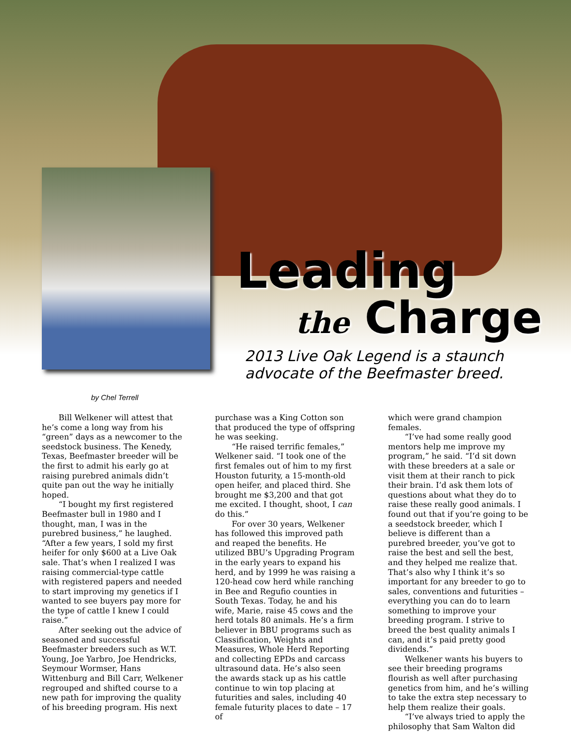Leading
the Charge
2013 Live Oak Legend is a staunch advocate of the Beefmaster breed.
by Chel Terrell
Bill Welkener will attest that he’s come a long way from his “green” days as a newcomer to the seedstock business. The Kenedy, Texas, Beefmaster breeder will be the first to admit his early go at raising purebred animals didn’t quite pan out the way he initially hoped.
“I bought my first registered Beefmaster bull in 1980 and I thought, man, I was in the purebred business,” he laughed. “After a few years, I sold my first heifer for only $600 at a Live Oak sale. That’s when I realized I was raising commercial-type cattle with registered papers and needed to start improving my genetics if I wanted to see buyers pay more for the type of cattle I knew I could raise.”
After seeking out the advice of seasoned and successful Beefmaster breeders such as W.T. Young, Joe Yarbro, Joe Hendricks, Seymour Wormser, Hans Wittenburg and Bill Carr, Welkener regrouped and shifted course to a new path for improving the quality of his breeding program. His next
purchase was a King Cotton son that produced the type of offspring he was seeking.
“He raised terrific females,” Welkener said. “I took one of the first females out of him to my first Houston futurity, a 15-month-old open heifer, and placed third. She brought me $3,200 and that got me excited. I thought, shoot, I can do this.”
For over 30 years, Welkener has followed this improved path and reaped the benefits. He utilized BBU’s Upgrading Program in the early years to expand his herd, and by 1999 he was raising a 120-head cow herd while ranching in Bee and Regufio counties in South Texas. Today, he and his wife, Marie, raise 45 cows and the herd totals 80 animals. He’s a firm believer in BBU programs such as Classification, Weights and Measures, Whole Herd Reporting and collecting EPDs and carcass ultrasound data. He’s also seen the awards stack up as his cattle continue to win top placing at futurities and sales, including 40 female futurity places to date – 17 of
which were grand champion females.
“I’ve had some really good mentors help me improve my program,” he said. “I’d sit down with these breeders at a sale or visit them at their ranch to pick their brain. I’d ask them lots of questions about what they do to raise these really good animals. I found out that if you’re going to be a seedstock breeder, which I believe is different than a purebred breeder, you’ve got to raise the best and sell the best, and they helped me realize that. That’s also why I think it’s so important for any breeder to go to sales, conventions and futurities – everything you can do to learn something to improve your breeding program. I strive to breed the best quality animals I can, and it’s paid pretty good dividends.”
Welkener wants his buyers to see their breeding programs flourish as well after purchasing genetics from him, and he’s willing to take the extra step necessary to help them realize their goals.
“I’ve always tried to apply the philosophy that Sam Walton did